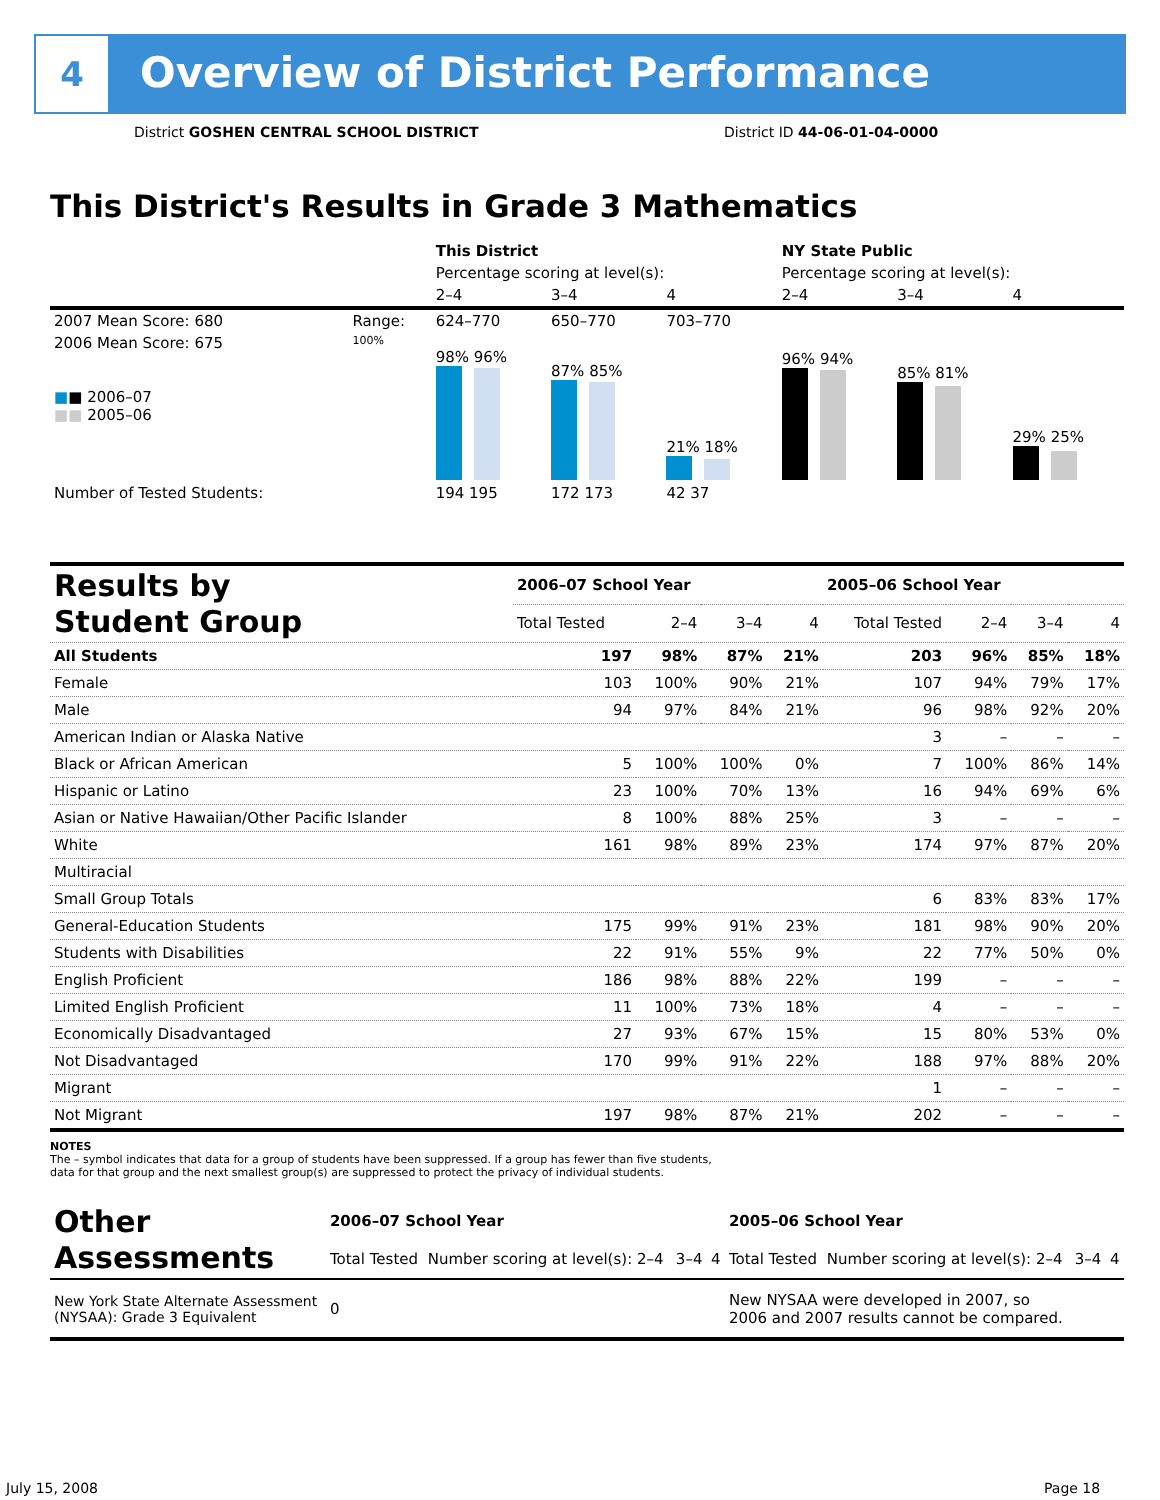4
Overview of District Performance
District GOSHEN CENTRAL SCHOOL DISTRICT
District ID 44-06-01-04-0000
This District's Results in Grade 3 Mathematics
| | | This District | | | NY State Public | | |
| | | Percentage scoring at level(s): | | | Percentage scoring at level(s): | | |
| | | 2–4 | 3–4 | 4 | 2–4 | 3–4 | 4 |
| 2007 Mean Score: 680 | Range: | 624–770 | 650–770 | 703–770 | | | |
| 2006 Mean Score: 675 ■ ■ 2006–07 ■■ 2005–06 | 100% | 98% 96% | 87% 85% | 21% 18% | 96% 94% | 85% 81% | 29% 25% |
| Number of Tested Students: | | 194 195 | 172 173 | 42 37 | | | |
| Results by Student Group | 2006–07 School Year | | | | 2005–06 School Year | | | |
| | Total Tested | 2–4 | 3–4 | 4 | Total Tested | 2–4 | 3–4 | 4 |
| All Students | 197 | 98% | 87% | 21% | 203 | 96% | 85% | 18% |
| Female | 103 | 100% | 90% | 21% | 107 | 94% | 79% | 17% |
| Male | 94 | 97% | 84% | 21% | 96 | 98% | 92% | 20% |
| American Indian or Alaska Native | | | | | 3 | – | – | – |
| Black or African American | 5 | 100% | 100% | 0% | 7 | 100% | 86% | 14% |
| Hispanic or Latino | 23 | 100% | 70% | 13% | 16 | 94% | 69% | 6% |
| Asian or Native Hawaiian/Other Pacific Islander | 8 | 100% | 88% | 25% | 3 | – | – | – |
| White | 161 | 98% | 89% | 23% | 174 | 97% | 87% | 20% |
| Multiracial | | | | | | | | |
| Small Group Totals | | | | | 6 | 83% | 83% | 17% |
| General-Education Students | 175 | 99% | 91% | 23% | 181 | 98% | 90% | 20% |
| Students with Disabilities | 22 | 91% | 55% | 9% | 22 | 77% | 50% | 0% |
| English Proficient | 186 | 98% | 88% | 22% | 199 | – | – | – |
| Limited English Proficient | 11 | 100% | 73% | 18% | 4 | – | – | – |
| Economically Disadvantaged | 27 | 93% | 67% | 15% | 15 | 80% | 53% | 0% |
| Not Disadvantaged | 170 | 99% | 91% | 22% | 188 | 97% | 88% | 20% |
| Migrant | | | | | 1 | – | – | – |
| Not Migrant | 197 | 98% | 87% | 21% | 202 | – | – | – |
NOTES
The – symbol indicates that data for a group of students have been suppressed. If a group has fewer than five students,
data for that group and the next smallest group(s) are suppressed to protect the privacy of individual students.
| Other Assessments | 2006–07 School Year | | | | 2005–06 School Year | | | |
| | Total Tested | Number scoring at level(s): 2–4 | 3–4 | 4 | Total Tested | Number scoring at level(s): 2–4 | 3–4 | 4 |
| New York State Alternate Assessment (NYSAA): Grade 3 Equivalent | 0 | | | | New NYSAA were developed in 2007, so 2006 and 2007 results cannot be compared. | | | |
July 15, 2008 Page 18